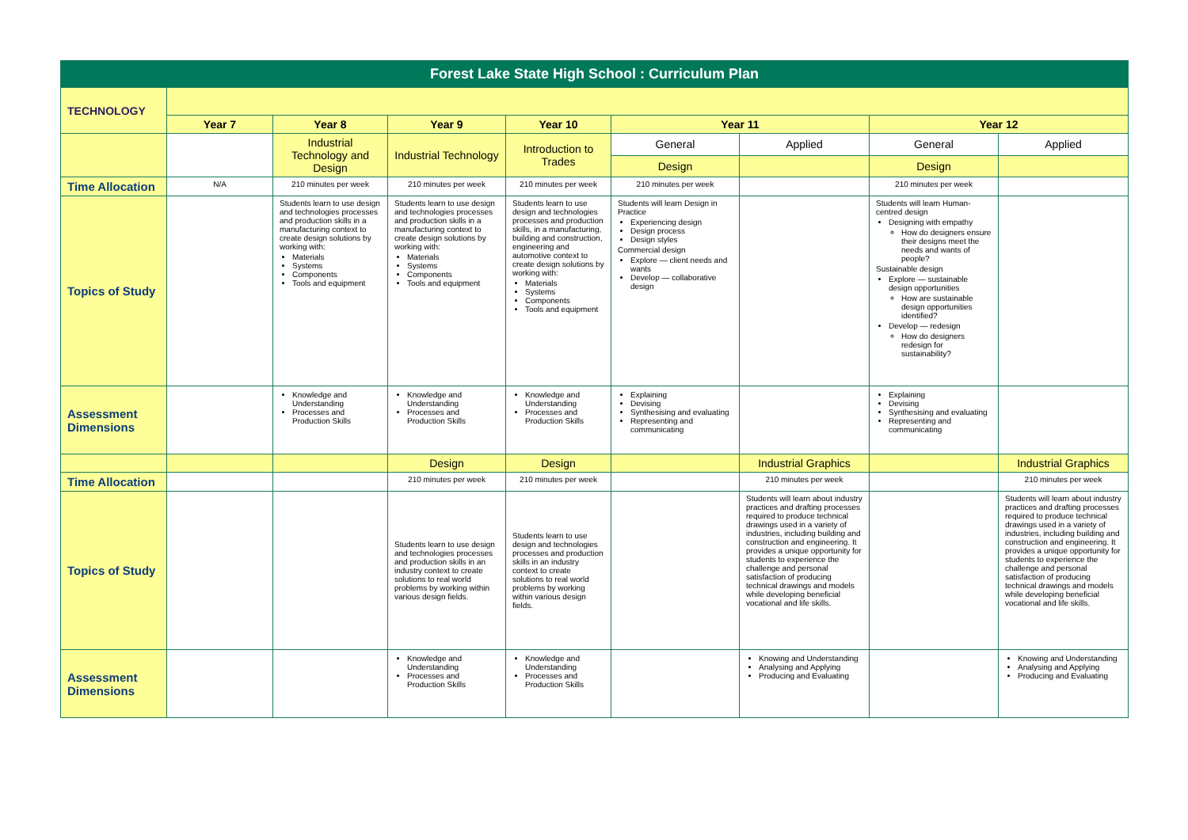| Forest Lake State High School : Curriculum Plan | | | | | | | | |
| TECHNOLOGY | | | | | | | | |
| | Year 7 | Year 8 | Year 9 | Year 10 | Year 11 | | Year 12 | |
| | | Industrial Technology and Design | Industrial Technology | Introduction to Trades | General | Applied | General | Applied |
| | | | | | Design | | Design | |
| Time Allocation | N/A | 210 minutes per week | 210 minutes per week | 210 minutes per week | 210 minutes per week | | 210 minutes per week | |
| Topics of Study | | Students learn to use design and technologies processes and production skills in a manufacturing context to create design solutions by working with: Materials Systems Components Tools and equipment | Students learn to use design and technologies processes and production skills in a manufacturing context to create design solutions by working with: Materials Systems Components Tools and equipment | Students learn to use design and technologies processes and production skills, in a manufacturing, building and construction, engineering and automotive context to create design solutions by working with: Materials Systems Components Tools and equipment | Students will learn Design in Practice Experiencing design Design process Design styles Commercial design Explore — client needs and wants Develop — collaborative design | | Students will learn Human-centred design Designing with empathy How do designers ensure their designs meet the needs and wants of people? Sustainable design Explore — sustainable design opportunities How are sustainable design opportunities identified? Develop — redesign How do designers redesign for sustainability? | |
| Assessment Dimensions | | Knowledge and Understanding Processes and Production Skills | Knowledge and Understanding Processes and Production Skills | Knowledge and Understanding Processes and Production Skills | Explaining Devising Synthesising and evaluating Representing and communicating | | Explaining Devising Synthesising and evaluating Representing and communicating | |
| | | | Design | Design | | Industrial Graphics | | Industrial Graphics |
| Time Allocation | | | 210 minutes per week | 210 minutes per week | | 210 minutes per week | | 210 minutes per week |
| Topics of Study | | | Students learn to use design and technologies processes and production skills in an industry context to create solutions to real world problems by working within various design fields. | Students learn to use design and technologies processes and production skills in an industry context to create solutions to real world problems by working within various design fields. | | Students will learn about industry practices and drafting processes required to produce technical drawings used in a variety of industries, including building and construction and engineering. It provides a unique opportunity for students to experience the challenge and personal satisfaction of producing technical drawings and models while developing beneficial vocational and life skills. | | Students will learn about industry practices and drafting processes required to produce technical drawings used in a variety of industries, including building and construction and engineering. It provides a unique opportunity for students to experience the challenge and personal satisfaction of producing technical drawings and models while developing beneficial vocational and life skills. |
| Assessment Dimensions | | | Knowledge and Understanding Processes and Production Skills | Knowledge and Understanding Processes and Production Skills | | Knowing and Understanding Analysing and Applying Producing and Evaluating | | Knowing and Understanding Analysing and Applying Producing and Evaluating |